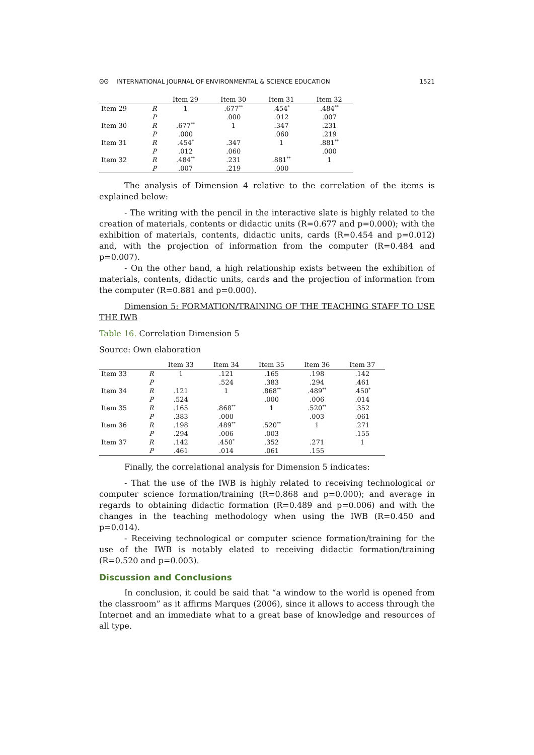ʘʘ INTERNATIONAL JOURNAL OF ENVIRONMENTAL & SCIENCE EDUCATION 1521
| | | Item 29 | Item 30 | Item 31 | Item 32 |
| --- | --- | --- | --- | --- | --- |
| Item 29 | R | 1 | .677<sup>**</sup> | .454<sup>*</sup> | .484<sup>**</sup> |
| | P | | .000 | .012 | .007 |
| Item 30 | R | .677<sup>**</sup> | 1 | .347 | .231 |
| | P | .000 | | .060 | .219 |
| Item 31 | R | .454<sup>*</sup> | .347 | 1 | .881<sup>**</sup> |
| | P | .012 | .060 | | .000 |
| Item 32 | R | .484<sup>**</sup> | .231 | .881<sup>**</sup> | 1 |
| | P | .007 | .219 | .000 | |
The analysis of Dimension 4 relative to the correlation of the items is explained below:
- The writing with the pencil in the interactive slate is highly related to the creation of materials, contents or didactic units (R=0.677 and p=0.000); with the exhibition of materials, contents, didactic units, cards (R=0.454 and p=0.012) and, with the projection of information from the computer (R=0.484 and p=0.007).
- On the other hand, a high relationship exists between the exhibition of materials, contents, didactic units, cards and the projection of information from the computer (R=0.881 and p=0.000).
Dimension 5: FORMATION/TRAINING OF THE TEACHING STAFF TO USE THE IWB
Table 16. Correlation Dimension 5
Source: Own elaboration
| | | Item 33 | Item 34 | Item 35 | Item 36 | Item 37 |
| --- | --- | --- | --- | --- | --- | --- |
| Item 33 | R | 1 | .121 | .165 | .198 | .142 |
| | P | | .524 | .383 | .294 | .461 |
| Item 34 | R | .121 | 1 | .868<sup>**</sup> | .489<sup>**</sup> | .450<sup>*</sup> |
| | P | .524 | | .000 | .006 | .014 |
| Item 35 | R | .165 | .868<sup>**</sup> | 1 | .520<sup>**</sup> | .352 |
| | P | .383 | .000 | | .003 | .061 |
| Item 36 | R | .198 | .489<sup>**</sup> | .520<sup>**</sup> | 1 | .271 |
| | P | .294 | .006 | .003 | | .155 |
| Item 37 | R | .142 | .450<sup>*</sup> | .352 | .271 | 1 |
| | P | .461 | .014 | .061 | .155 | |
Finally, the correlational analysis for Dimension 5 indicates:
- That the use of the IWB is highly related to receiving technological or computer science formation/training (R=0.868 and p=0.000); and average in regards to obtaining didactic formation (R=0.489 and p=0.006) and with the changes in the teaching methodology when using the IWB (R=0.450 and p=0.014).
- Receiving technological or computer science formation/training for the use of the IWB is notably elated to receiving didactic formation/training (R=0.520 and p=0.003).
Discussion and Conclusions
In conclusion, it could be said that “a window to the world is opened from the classroom” as it affirms Marques (2006), since it allows to access through the Internet and an immediate what to a great base of knowledge and resources of all type.